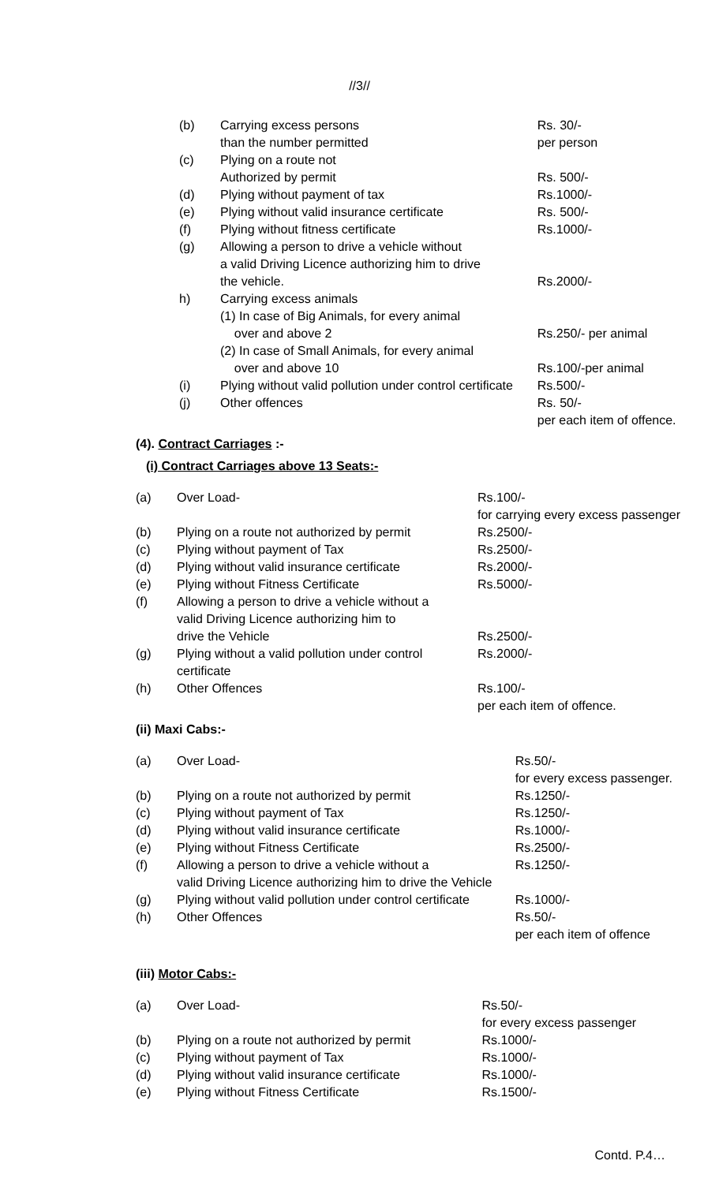//3//
| (b) | Carrying excess persons than the number permitted | Rs. 30/- per person |
| (c) | Plying on a route not Authorized by permit | Rs. 500/- |
| (d) | Plying without payment of tax | Rs.1000/- |
| (e) | Plying without valid insurance certificate | Rs. 500/- |
| (f) | Plying without fitness certificate | Rs.1000/- |
| (g) | Allowing a person to drive a vehicle without a valid Driving Licence authorizing him to drive the vehicle. | Rs.2000/- |
| h) | Carrying excess animals (1) In case of Big Animals, for every animal over and above 2 (2) In case of Small Animals, for every animal over and above 10 | Rs.250/- per animal Rs.100/-per animal |
| (i) | Plying without valid pollution under control certificate | Rs.500/- |
| (j) | Other offences | Rs. 50/- per each item of offence. |
(4). Contract Carriages :-
(i) Contract Carriages above 13 Seats:-
| (a) | Over Load- | Rs.100/- for carrying every excess passenger |
| (b) | Plying on a route not authorized by permit | Rs.2500/- |
| (c) | Plying without payment of Tax | Rs.2500/- |
| (d) | Plying without valid insurance certificate | Rs.2000/- |
| (e) | Plying without Fitness Certificate | Rs.5000/- |
| (f) | Allowing a person to drive a vehicle without a valid Driving Licence authorizing him to drive the Vehicle | Rs.2500/- |
| (g) | Plying without a valid pollution under control certificate | Rs.2000/- |
| (h) | Other Offences | Rs.100/- per each item of offence. |
(ii) Maxi Cabs:-
| (a) | Over Load- | Rs.50/- for every excess passenger. |
| (b) | Plying on a route not authorized by permit | Rs.1250/- |
| (c) | Plying without payment of Tax | Rs.1250/- |
| (d) | Plying without valid insurance certificate | Rs.1000/- |
| (e) | Plying without Fitness Certificate | Rs.2500/- |
| (f) | Allowing a person to drive a vehicle without a valid Driving Licence authorizing him to drive the Vehicle | Rs.1250/- |
| (g) | Plying without valid pollution under control certificate | Rs.1000/- |
| (h) | Other Offences | Rs.50/- per each item of offence |
(iii) Motor Cabs:-
| (a) | Over Load- | Rs.50/- for every excess passenger |
| (b) | Plying on a route not authorized by permit | Rs.1000/- |
| (c) | Plying without payment of Tax | Rs.1000/- |
| (d) | Plying without valid insurance certificate | Rs.1000/- |
| (e) | Plying without Fitness Certificate | Rs.1500/- |
Contd. P.4…